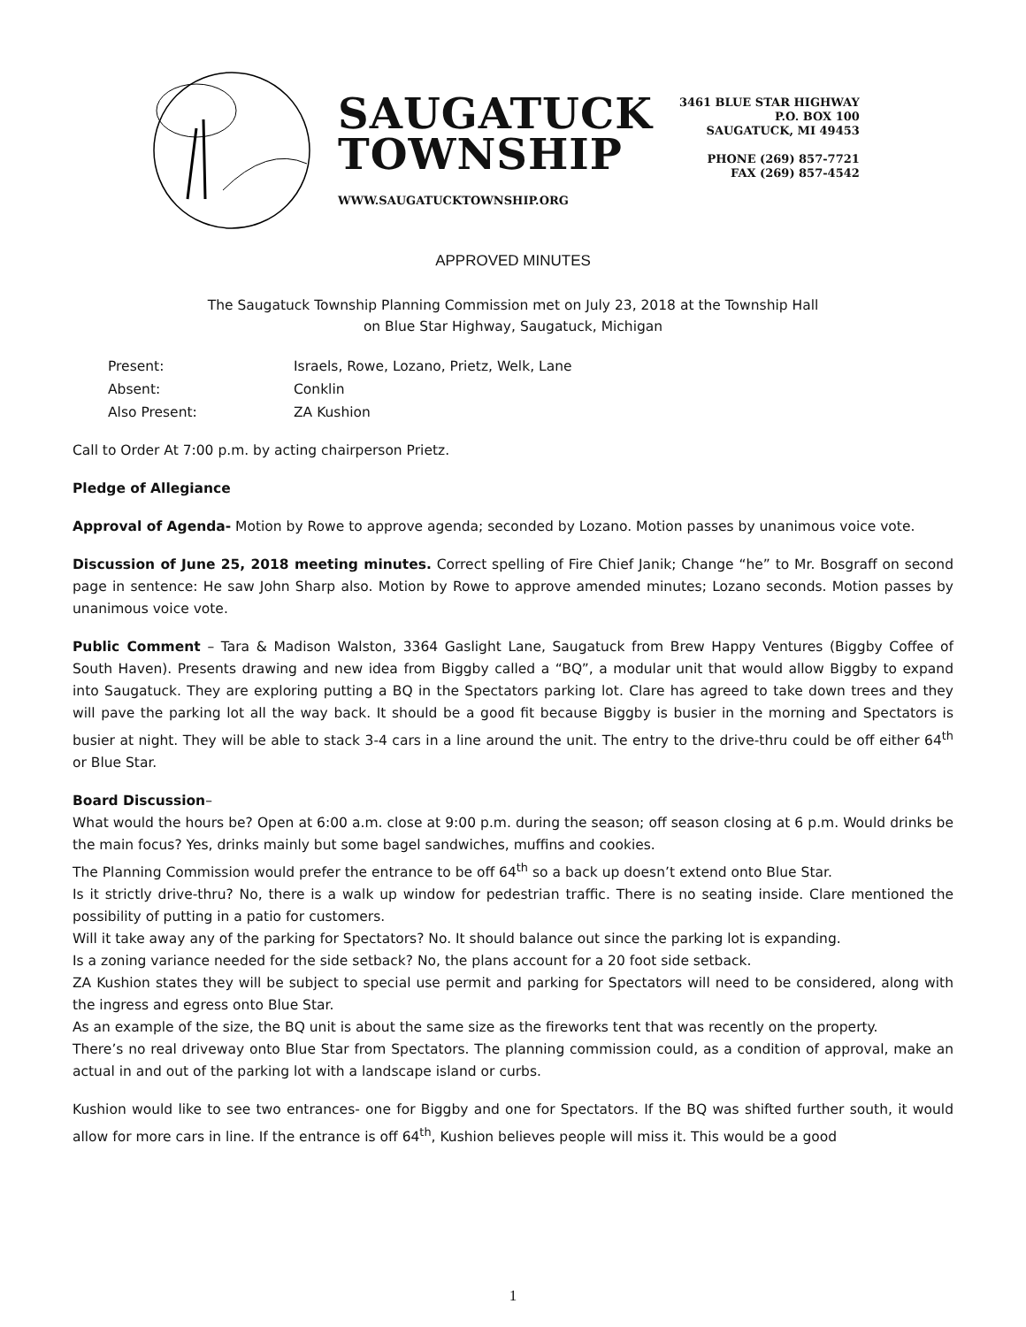SAUGATUCK
TOWNSHIP
WWW.SAUGATUCKTOWNSHIP.ORG
3461 BLUE STAR HIGHWAY
P.O. BOX 100
SAUGATUCK, MI 49453
PHONE (269) 857-7721
FAX (269) 857-4542
APPROVED MINUTES
The Saugatuck Township Planning Commission met on July 23, 2018 at the Township Hall
on Blue Star Highway, Saugatuck, Michigan
Present: Israels, Rowe, Lozano, Prietz, Welk, Lane Absent: Conklin Also Present: ZA Kushion
Call to Order At 7:00 p.m. by acting chairperson Prietz.
Pledge of Allegiance
Approval of Agenda- Motion by Rowe to approve agenda; seconded by Lozano. Motion passes by unanimous voice vote.
Discussion of June 25, 2018 meeting minutes. Correct spelling of Fire Chief Janik; Change “he” to Mr. Bosgraff on second page in sentence: He saw John Sharp also. Motion by Rowe to approve amended minutes; Lozano seconds. Motion passes by unanimous voice vote.
Public Comment – Tara & Madison Walston, 3364 Gaslight Lane, Saugatuck from Brew Happy Ventures (Biggby Coffee of South Haven). Presents drawing and new idea from Biggby called a “BQ”, a modular unit that would allow Biggby to expand into Saugatuck. They are exploring putting a BQ in the Spectators parking lot. Clare has agreed to take down trees and they will pave the parking lot all the way back. It should be a good fit because Biggby is busier in the morning and Spectators is busier at night. They will be able to stack 3-4 cars in a line around the unit. The entry to the drive-thru could be off either 64<sup>th</sup> or Blue Star.
Board Discussion–
What would the hours be? Open at 6:00 a.m. close at 9:00 p.m. during the season; off season closing at 6 p.m. Would drinks be the main focus? Yes, drinks mainly but some bagel sandwiches, muffins and cookies.
The Planning Commission would prefer the entrance to be off 64<sup>th</sup> so a back up doesn’t extend onto Blue Star.
Is it strictly drive-thru? No, there is a walk up window for pedestrian traffic. There is no seating inside. Clare mentioned the possibility of putting in a patio for customers.
Will it take away any of the parking for Spectators? No. It should balance out since the parking lot is expanding.
Is a zoning variance needed for the side setback? No, the plans account for a 20 foot side setback.
ZA Kushion states they will be subject to special use permit and parking for Spectators will need to be considered, along with the ingress and egress onto Blue Star.
As an example of the size, the BQ unit is about the same size as the fireworks tent that was recently on the property.
There’s no real driveway onto Blue Star from Spectators. The planning commission could, as a condition of approval, make an actual in and out of the parking lot with a landscape island or curbs.
Kushion would like to see two entrances- one for Biggby and one for Spectators. If the BQ was shifted further south, it would allow for more cars in line. If the entrance is off 64<sup>th</sup>, Kushion believes people will miss it. This would be a good
1